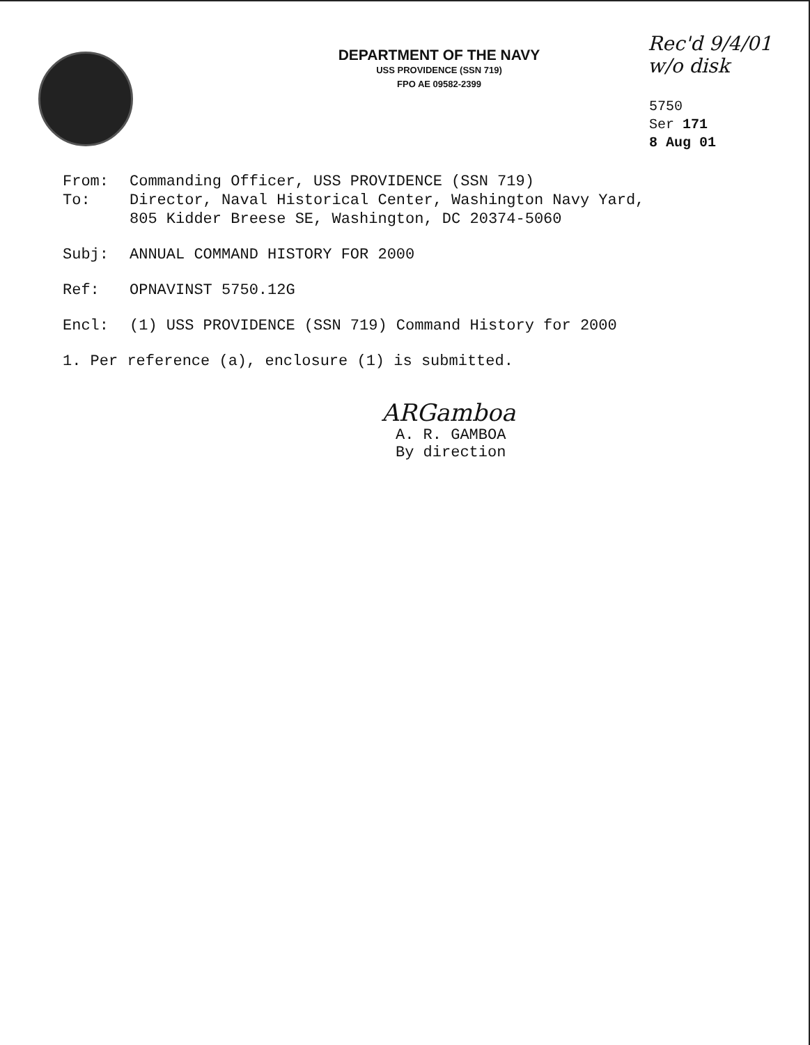DEPARTMENT OF THE NAVY
USS PROVIDENCE (SSN 719)
FPO AE 09582-2399
Rec'd 9/4/01
w/o disk
5750
Ser 171
8 Aug 01
From: Commanding Officer, USS PROVIDENCE (SSN 719)
To: Director, Naval Historical Center, Washington Navy Yard,
805 Kidder Breese SE, Washington, DC 20374-5060
Subj: ANNUAL COMMAND HISTORY FOR 2000
Ref: OPNAVINST 5750.12G
Encl: (1) USS PROVIDENCE (SSN 719) Command History for 2000
1. Per reference (a), enclosure (1) is submitted.
ARGamboa
A. R. GAMBOA
By direction